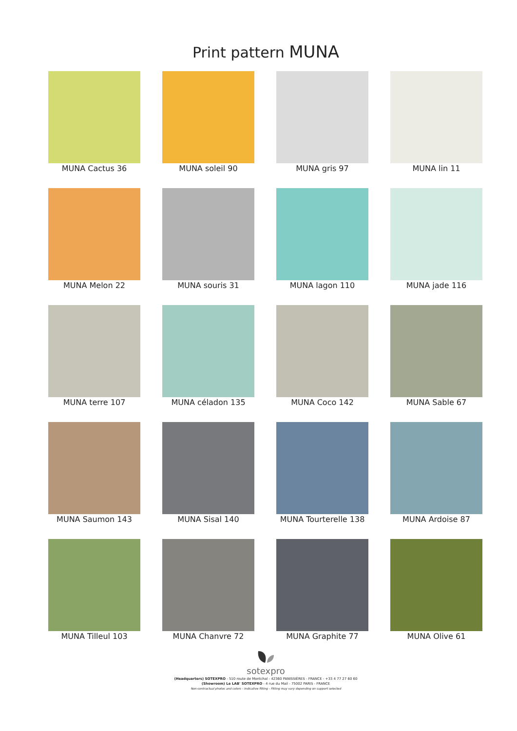Print pattern MUNA
MUNA Cactus 36
MUNA soleil 90
MUNA gris 97
MUNA lin 11
MUNA Melon 22
MUNA souris 31
MUNA lagon 110
MUNA jade 116
MUNA terre 107
MUNA céladon 135
MUNA Coco 142
MUNA Sable 67
MUNA Saumon 143
MUNA Sisal 140
MUNA Tourterelle 138
MUNA Ardoise 87
MUNA Tilleul 103
MUNA Chanvre 72
MUNA Graphite 77
MUNA Olive 61
sotexpro
(Headquarters) SOTEXPRO - 510 route de Montchal - 42360 PANISSIÈRES - FRANCE - +33 4 77 27 60 60
(Showroom) Le LAB' SOTEXPRO - 4 rue du Mail - 75002 PARIS - FRANCE
Non-contractual photos and colors - Indicative fitting - Fitting may vary depending on support selected